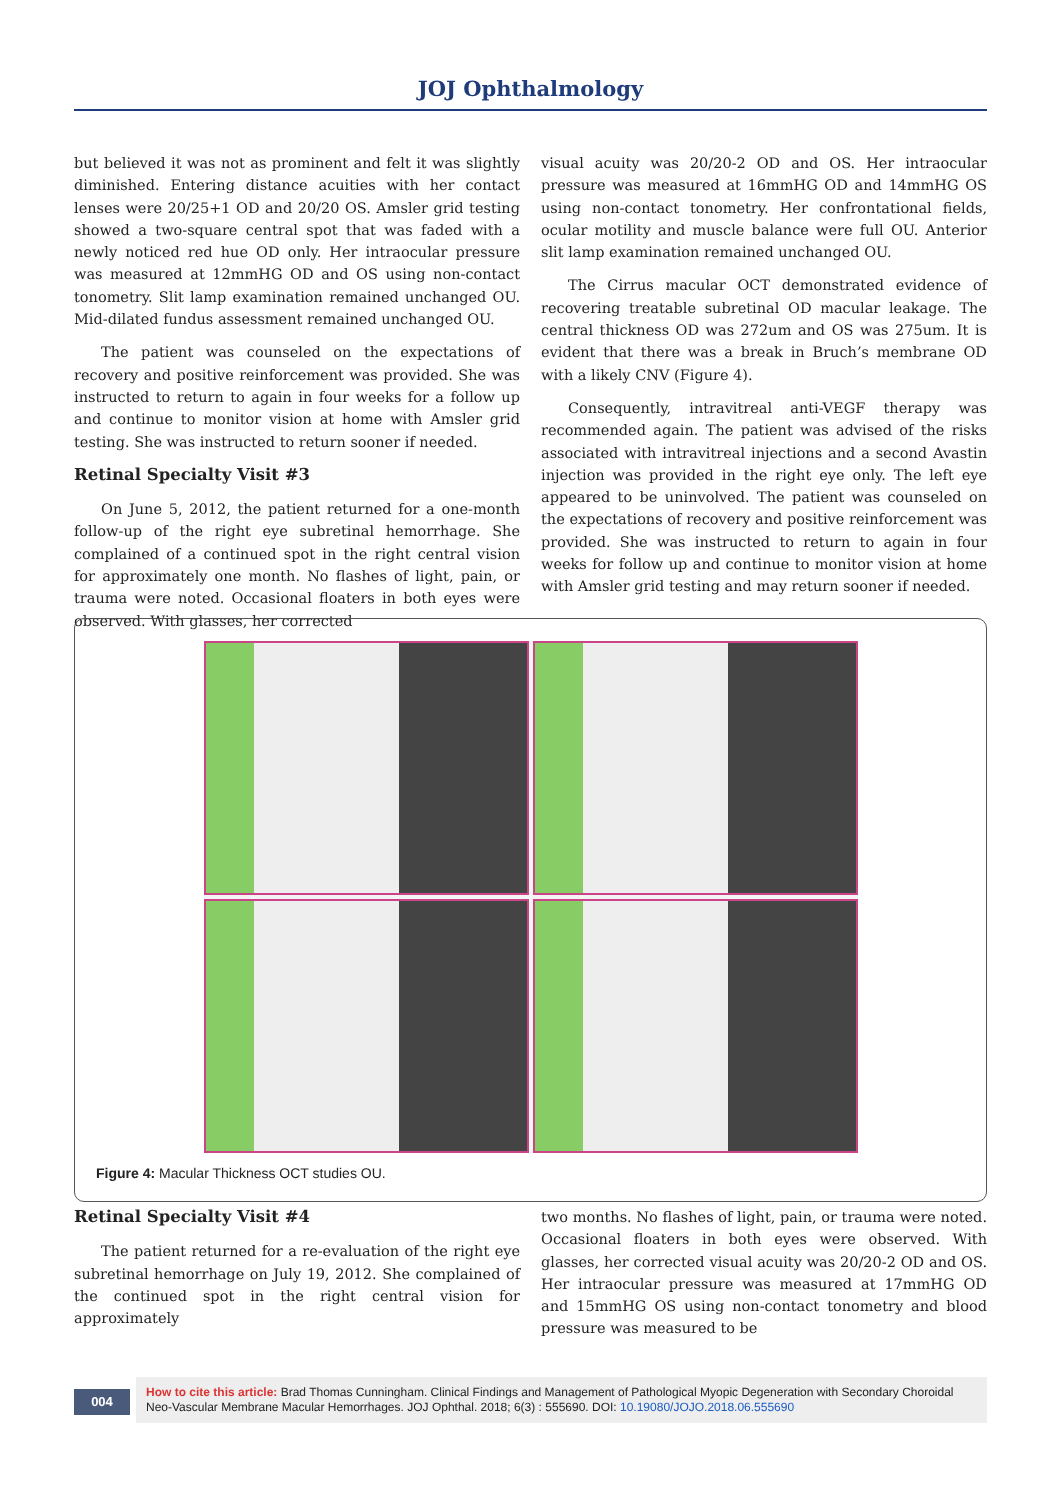JOJ Ophthalmology
but believed it was not as prominent and felt it was slightly diminished. Entering distance acuities with her contact lenses were 20/25+1 OD and 20/20 OS. Amsler grid testing showed a two-square central spot that was faded with a newly noticed red hue OD only. Her intraocular pressure was measured at 12mmHG OD and OS using non-contact tonometry. Slit lamp examination remained unchanged OU. Mid-dilated fundus assessment remained unchanged OU.
The patient was counseled on the expectations of recovery and positive reinforcement was provided. She was instructed to return to again in four weeks for a follow up and continue to monitor vision at home with Amsler grid testing. She was instructed to return sooner if needed.
Retinal Specialty Visit #3
On June 5, 2012, the patient returned for a one-month follow-up of the right eye subretinal hemorrhage. She complained of a continued spot in the right central vision for approximately one month. No flashes of light, pain, or trauma were noted. Occasional floaters in both eyes were observed. With glasses, her corrected
visual acuity was 20/20-2 OD and OS. Her intraocular pressure was measured at 16mmHG OD and 14mmHG OS using non-contact tonometry. Her confrontational fields, ocular motility and muscle balance were full OU. Anterior slit lamp examination remained unchanged OU.
The Cirrus macular OCT demonstrated evidence of recovering treatable subretinal OD macular leakage. The central thickness OD was 272um and OS was 275um. It is evident that there was a break in Bruch’s membrane OD with a likely CNV (Figure 4).
Consequently, intravitreal anti-VEGF therapy was recommended again. The patient was advised of the risks associated with intravitreal injections and a second Avastin injection was provided in the right eye only. The left eye appeared to be uninvolved. The patient was counseled on the expectations of recovery and positive reinforcement was provided. She was instructed to return to again in four weeks for follow up and continue to monitor vision at home with Amsler grid testing and may return sooner if needed.
Figure 4: Macular Thickness OCT studies OU.
Retinal Specialty Visit #4
The patient returned for a re-evaluation of the right eye subretinal hemorrhage on July 19, 2012. She complained of the continued spot in the right central vision for approximately
two months. No flashes of light, pain, or trauma were noted. Occasional floaters in both eyes were observed. With glasses, her corrected visual acuity was 20/20-2 OD and OS. Her intraocular pressure was measured at 17mmHG OD and 15mmHG OS using non-contact tonometry and blood pressure was measured to be
004
How to cite this article: Brad Thomas Cunningham. Clinical Findings and Management of Pathological Myopic Degeneration with Secondary Choroidal Neo-Vascular Membrane Macular Hemorrhages. JOJ Ophthal. 2018; 6(3) : 555690. DOI: 10.19080/JOJO.2018.06.555690